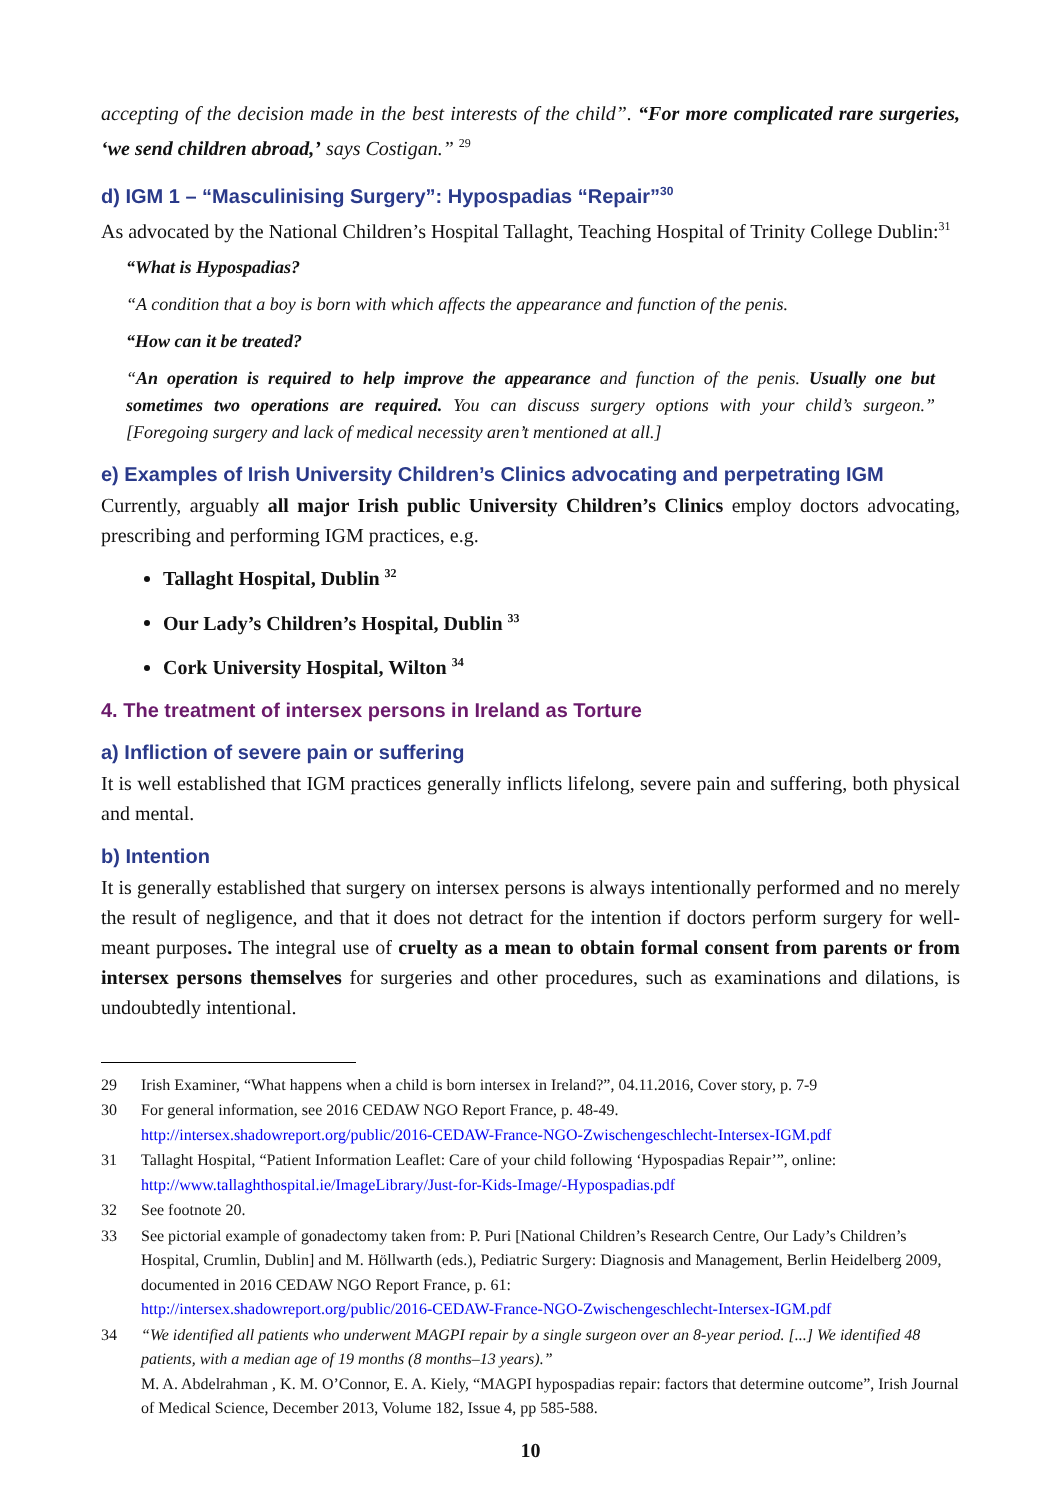accepting of the decision made in the best interests of the child”. “For more complicated rare surgeries, ‘we send children abroad,’ says Costigan.” <sup>29</sup>
d) IGM 1 – “Masculinising Surgery”: Hypospadias “Repair”<sup>30</sup>
As advocated by the National Children’s Hospital Tallaght, Teaching Hospital of Trinity College Dublin:<sup>31</sup>
“What is Hypospadias?
“A condition that a boy is born with which affects the appearance and function of the penis.
“How can it be treated?
“An operation is required to help improve the appearance and function of the penis. Usually one but sometimes two operations are required. You can discuss surgery options with your child’s surgeon.” [Foregoing surgery and lack of medical necessity aren’t mentioned at all.]
e) Examples of Irish University Children’s Clinics advocating and perpetrating IGM
Currently, arguably all major Irish public University Children’s Clinics employ doctors advocating, prescribing and performing IGM practices, e.g.
Tallaght Hospital, Dublin <sup>32</sup>
Our Lady’s Children’s Hospital, Dublin <sup>33</sup>
Cork University Hospital, Wilton <sup>34</sup>
4. The treatment of intersex persons in Ireland as Torture
a) Infliction of severe pain or suffering
It is well established that IGM practices generally inflicts lifelong, severe pain and suffering, both physical and mental.
b) Intention
It is generally established that surgery on intersex persons is always intentionally performed and no merely the result of negligence, and that it does not detract for the intention if doctors perform surgery for well-meant purposes. The integral use of cruelty as a mean to obtain formal consent from parents or from intersex persons themselves for surgeries and other procedures, such as examinations and dilations, is undoubtedly intentional.
29 Irish Examiner, “What happens when a child is born intersex in Ireland?”, 04.11.2016, Cover story, p. 7-9
30 For general information, see 2016 CEDAW NGO Report France, p. 48-49.
http://intersex.shadowreport.org/public/2016-CEDAW-France-NGO-Zwischengeschlecht-Intersex-IGM.pdf
31 Tallaght Hospital, “Patient Information Leaflet: Care of your child following ‘Hypospadias Repair’”, online:
http://www.tallaghthospital.ie/ImageLibrary/Just-for-Kids-Image/-Hypospadias.pdf
32 See footnote 20.
33 See pictorial example of gonadectomy taken from: P. Puri [National Children’s Research Centre, Our Lady’s Children’s Hospital, Crumlin, Dublin] and M. Höllwarth (eds.), Pediatric Surgery: Diagnosis and Management, Berlin Heidelberg 2009, documented in 2016 CEDAW NGO Report France, p. 61:
http://intersex.shadowreport.org/public/2016-CEDAW-France-NGO-Zwischengeschlecht-Intersex-IGM.pdf
34 “We identified all patients who underwent MAGPI repair by a single surgeon over an 8-year period. [...] We identified 48 patients, with a median age of 19 months (8 months–13 years).”
M. A. Abdelrahman , K. M. O’Connor, E. A. Kiely, “MAGPI hypospadias repair: factors that determine outcome”, Irish Journal of Medical Science, December 2013, Volume 182, Issue 4, pp 585-588.
10